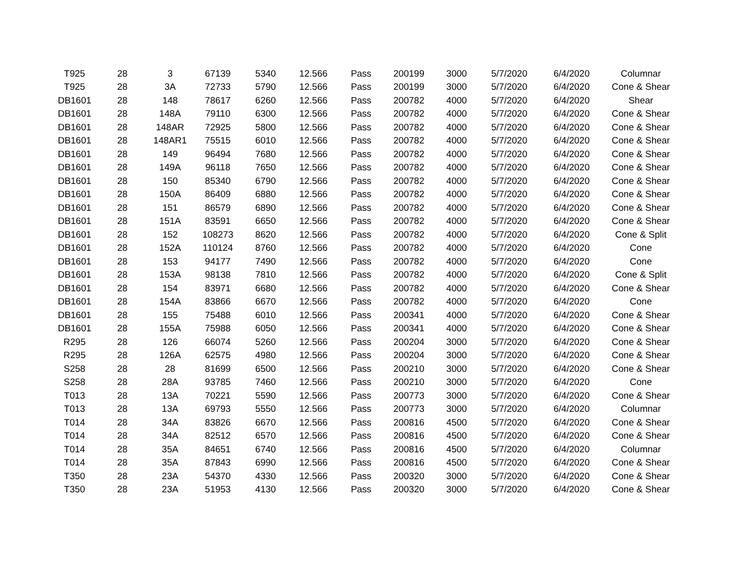| T925 | 28 | 3 | 67139 | 5340 | 12.566 | Pass | 200199 | 3000 | 5/7/2020 | 6/4/2020 | Columnar |
| T925 | 28 | 3A | 72733 | 5790 | 12.566 | Pass | 200199 | 3000 | 5/7/2020 | 6/4/2020 | Cone & Shear |
| DB1601 | 28 | 148 | 78617 | 6260 | 12.566 | Pass | 200782 | 4000 | 5/7/2020 | 6/4/2020 | Shear |
| DB1601 | 28 | 148A | 79110 | 6300 | 12.566 | Pass | 200782 | 4000 | 5/7/2020 | 6/4/2020 | Cone & Shear |
| DB1601 | 28 | 148AR | 72925 | 5800 | 12.566 | Pass | 200782 | 4000 | 5/7/2020 | 6/4/2020 | Cone & Shear |
| DB1601 | 28 | 148AR1 | 75515 | 6010 | 12.566 | Pass | 200782 | 4000 | 5/7/2020 | 6/4/2020 | Cone & Shear |
| DB1601 | 28 | 149 | 96494 | 7680 | 12.566 | Pass | 200782 | 4000 | 5/7/2020 | 6/4/2020 | Cone & Shear |
| DB1601 | 28 | 149A | 96118 | 7650 | 12.566 | Pass | 200782 | 4000 | 5/7/2020 | 6/4/2020 | Cone & Shear |
| DB1601 | 28 | 150 | 85340 | 6790 | 12.566 | Pass | 200782 | 4000 | 5/7/2020 | 6/4/2020 | Cone & Shear |
| DB1601 | 28 | 150A | 86409 | 6880 | 12.566 | Pass | 200782 | 4000 | 5/7/2020 | 6/4/2020 | Cone & Shear |
| DB1601 | 28 | 151 | 86579 | 6890 | 12.566 | Pass | 200782 | 4000 | 5/7/2020 | 6/4/2020 | Cone & Shear |
| DB1601 | 28 | 151A | 83591 | 6650 | 12.566 | Pass | 200782 | 4000 | 5/7/2020 | 6/4/2020 | Cone & Shear |
| DB1601 | 28 | 152 | 108273 | 8620 | 12.566 | Pass | 200782 | 4000 | 5/7/2020 | 6/4/2020 | Cone & Split |
| DB1601 | 28 | 152A | 110124 | 8760 | 12.566 | Pass | 200782 | 4000 | 5/7/2020 | 6/4/2020 | Cone |
| DB1601 | 28 | 153 | 94177 | 7490 | 12.566 | Pass | 200782 | 4000 | 5/7/2020 | 6/4/2020 | Cone |
| DB1601 | 28 | 153A | 98138 | 7810 | 12.566 | Pass | 200782 | 4000 | 5/7/2020 | 6/4/2020 | Cone & Split |
| DB1601 | 28 | 154 | 83971 | 6680 | 12.566 | Pass | 200782 | 4000 | 5/7/2020 | 6/4/2020 | Cone & Shear |
| DB1601 | 28 | 154A | 83866 | 6670 | 12.566 | Pass | 200782 | 4000 | 5/7/2020 | 6/4/2020 | Cone |
| DB1601 | 28 | 155 | 75488 | 6010 | 12.566 | Pass | 200341 | 4000 | 5/7/2020 | 6/4/2020 | Cone & Shear |
| DB1601 | 28 | 155A | 75988 | 6050 | 12.566 | Pass | 200341 | 4000 | 5/7/2020 | 6/4/2020 | Cone & Shear |
| R295 | 28 | 126 | 66074 | 5260 | 12.566 | Pass | 200204 | 3000 | 5/7/2020 | 6/4/2020 | Cone & Shear |
| R295 | 28 | 126A | 62575 | 4980 | 12.566 | Pass | 200204 | 3000 | 5/7/2020 | 6/4/2020 | Cone & Shear |
| S258 | 28 | 28 | 81699 | 6500 | 12.566 | Pass | 200210 | 3000 | 5/7/2020 | 6/4/2020 | Cone & Shear |
| S258 | 28 | 28A | 93785 | 7460 | 12.566 | Pass | 200210 | 3000 | 5/7/2020 | 6/4/2020 | Cone |
| T013 | 28 | 13A | 70221 | 5590 | 12.566 | Pass | 200773 | 3000 | 5/7/2020 | 6/4/2020 | Cone & Shear |
| T013 | 28 | 13A | 69793 | 5550 | 12.566 | Pass | 200773 | 3000 | 5/7/2020 | 6/4/2020 | Columnar |
| T014 | 28 | 34A | 83826 | 6670 | 12.566 | Pass | 200816 | 4500 | 5/7/2020 | 6/4/2020 | Cone & Shear |
| T014 | 28 | 34A | 82512 | 6570 | 12.566 | Pass | 200816 | 4500 | 5/7/2020 | 6/4/2020 | Cone & Shear |
| T014 | 28 | 35A | 84651 | 6740 | 12.566 | Pass | 200816 | 4500 | 5/7/2020 | 6/4/2020 | Columnar |
| T014 | 28 | 35A | 87843 | 6990 | 12.566 | Pass | 200816 | 4500 | 5/7/2020 | 6/4/2020 | Cone & Shear |
| T350 | 28 | 23A | 54370 | 4330 | 12.566 | Pass | 200320 | 3000 | 5/7/2020 | 6/4/2020 | Cone & Shear |
| T350 | 28 | 23A | 51953 | 4130 | 12.566 | Pass | 200320 | 3000 | 5/7/2020 | 6/4/2020 | Cone & Shear |